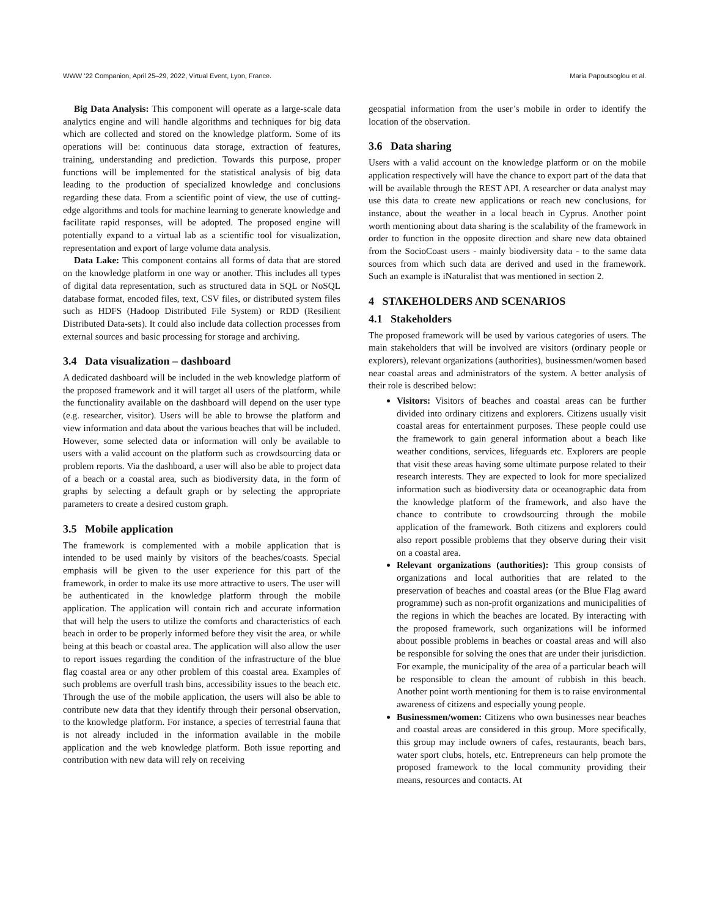WWW ’22 Companion, April 25–29, 2022, Virtual Event, Lyon, France. Maria Papoutsoglou et al.
Big Data Analysis: This component will operate as a large-scale data analytics engine and will handle algorithms and techniques for big data which are collected and stored on the knowledge platform. Some of its operations will be: continuous data storage, extraction of features, training, understanding and prediction. Towards this purpose, proper functions will be implemented for the statistical analysis of big data leading to the production of specialized knowledge and conclusions regarding these data. From a scientific point of view, the use of cutting-edge algorithms and tools for machine learning to generate knowledge and facilitate rapid responses, will be adopted. The proposed engine will potentially expand to a virtual lab as a scientific tool for visualization, representation and export of large volume data analysis.
Data Lake: This component contains all forms of data that are stored on the knowledge platform in one way or another. This includes all types of digital data representation, such as structured data in SQL or NoSQL database format, encoded files, text, CSV files, or distributed system files such as HDFS (Hadoop Distributed File System) or RDD (Resilient Distributed Data-sets). It could also include data collection processes from external sources and basic processing for storage and archiving.
3.4 Data visualization – dashboard
A dedicated dashboard will be included in the web knowledge platform of the proposed framework and it will target all users of the platform, while the functionality available on the dashboard will depend on the user type (e.g. researcher, visitor). Users will be able to browse the platform and view information and data about the various beaches that will be included. However, some selected data or information will only be available to users with a valid account on the platform such as crowdsourcing data or problem reports. Via the dashboard, a user will also be able to project data of a beach or a coastal area, such as biodiversity data, in the form of graphs by selecting a default graph or by selecting the appropriate parameters to create a desired custom graph.
3.5 Mobile application
The framework is complemented with a mobile application that is intended to be used mainly by visitors of the beaches/coasts. Special emphasis will be given to the user experience for this part of the framework, in order to make its use more attractive to users. The user will be authenticated in the knowledge platform through the mobile application. The application will contain rich and accurate information that will help the users to utilize the comforts and characteristics of each beach in order to be properly informed before they visit the area, or while being at this beach or coastal area. The application will also allow the user to report issues regarding the condition of the infrastructure of the blue flag coastal area or any other problem of this coastal area. Examples of such problems are overfull trash bins, accessibility issues to the beach etc. Through the use of the mobile application, the users will also be able to contribute new data that they identify through their personal observation, to the knowledge platform. For instance, a species of terrestrial fauna that is not already included in the information available in the mobile application and the web knowledge platform. Both issue reporting and contribution with new data will rely on receiving
geospatial information from the user’s mobile in order to identify the location of the observation.
3.6 Data sharing
Users with a valid account on the knowledge platform or on the mobile application respectively will have the chance to export part of the data that will be available through the REST API. A researcher or data analyst may use this data to create new applications or reach new conclusions, for instance, about the weather in a local beach in Cyprus. Another point worth mentioning about data sharing is the scalability of the framework in order to function in the opposite direction and share new data obtained from the SocioCoast users - mainly biodiversity data - to the same data sources from which such data are derived and used in the framework. Such an example is iNaturalist that was mentioned in section 2.
4 STAKEHOLDERS AND SCENARIOS
4.1 Stakeholders
The proposed framework will be used by various categories of users. The main stakeholders that will be involved are visitors (ordinary people or explorers), relevant organizations (authorities), businessmen/women based near coastal areas and administrators of the system. A better analysis of their role is described below:
Visitors: Visitors of beaches and coastal areas can be further divided into ordinary citizens and explorers. Citizens usually visit coastal areas for entertainment purposes. These people could use the framework to gain general information about a beach like weather conditions, services, lifeguards etc. Explorers are people that visit these areas having some ultimate purpose related to their research interests. They are expected to look for more specialized information such as biodiversity data or oceanographic data from the knowledge platform of the framework, and also have the chance to contribute to crowdsourcing through the mobile application of the framework. Both citizens and explorers could also report possible problems that they observe during their visit on a coastal area.
Relevant organizations (authorities): This group consists of organizations and local authorities that are related to the preservation of beaches and coastal areas (or the Blue Flag award programme) such as non-profit organizations and municipalities of the regions in which the beaches are located. By interacting with the proposed framework, such organizations will be informed about possible problems in beaches or coastal areas and will also be responsible for solving the ones that are under their jurisdiction. For example, the municipality of the area of a particular beach will be responsible to clean the amount of rubbish in this beach. Another point worth mentioning for them is to raise environmental awareness of citizens and especially young people.
Businessmen/women: Citizens who own businesses near beaches and coastal areas are considered in this group. More specifically, this group may include owners of cafes, restaurants, beach bars, water sport clubs, hotels, etc. Entrepreneurs can help promote the proposed framework to the local community providing their means, resources and contacts. At